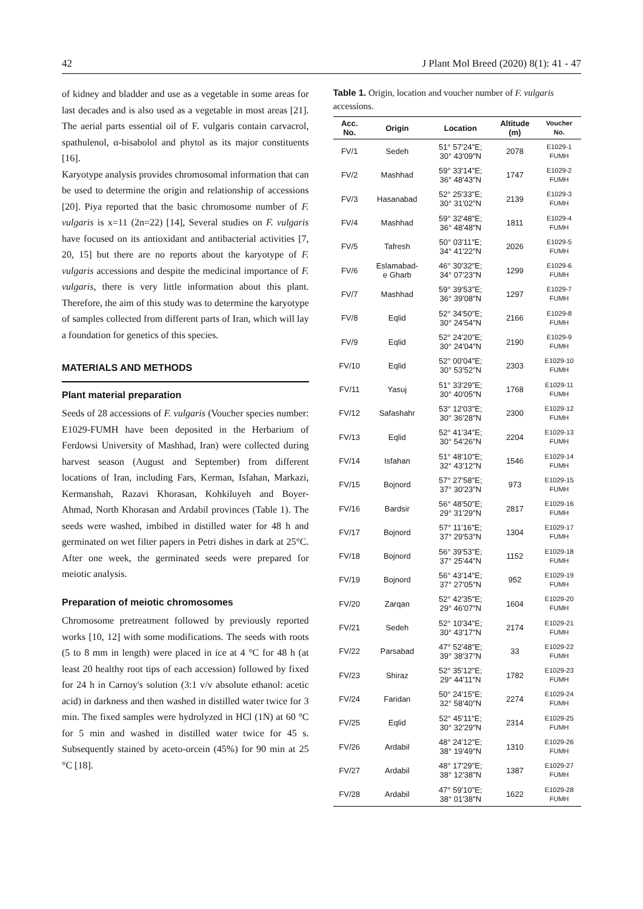42 J Plant Mol Breed (2020) 8(1): 41 - 47
of kidney and bladder and use as a vegetable in some areas for last decades and is also used as a vegetable in most areas [21]. The aerial parts essential oil of F. vulgaris contain carvacrol, spathulenol, α-bisabolol and phytol as its major constituents [16].
Karyotype analysis provides chromosomal information that can be used to determine the origin and relationship of accessions [20]. Piya reported that the basic chromosome number of F. vulgaris is x=11 (2n=22) [14], Several studies on F. vulgaris have focused on its antioxidant and antibacterial activities [7, 20, 15] but there are no reports about the karyotype of F. vulgaris accessions and despite the medicinal importance of F. vulgaris, there is very little information about this plant. Therefore, the aim of this study was to determine the karyotype of samples collected from different parts of Iran, which will lay a foundation for genetics of this species.
MATERIALS AND METHODS
Plant material preparation
Seeds of 28 accessions of F. vulgaris (Voucher species number: E1029-FUMH have been deposited in the Herbarium of Ferdowsi University of Mashhad, Iran) were collected during harvest season (August and September) from different locations of Iran, including Fars, Kerman, Isfahan, Markazi, Kermanshah, Razavi Khorasan, Kohkiluyeh and Boyer-Ahmad, North Khorasan and Ardabil provinces (Table 1). The seeds were washed, imbibed in distilled water for 48 h and germinated on wet filter papers in Petri dishes in dark at 25°C. After one week, the germinated seeds were prepared for meiotic analysis.
Preparation of meiotic chromosomes
Chromosome pretreatment followed by previously reported works [10, 12] with some modifications. The seeds with roots (5 to 8 mm in length) were placed in ice at 4 °C for 48 h (at least 20 healthy root tips of each accession) followed by fixed for 24 h in Carnoy's solution (3:1 v/v absolute ethanol: acetic acid) in darkness and then washed in distilled water twice for 3 min. The fixed samples were hydrolyzed in HCl (1N) at 60 °C for 5 min and washed in distilled water twice for 45 s. Subsequently stained by aceto-orcein (45%) for 90 min at 25 °C [18].
Table 1. Origin, location and voucher number of F. vulgaris accessions.
| Acc. No. | Origin | Location | Altitude (m) | Voucher No. |
| --- | --- | --- | --- | --- |
| FV/1 | Sedeh | 51° 57′24″E; 30° 43′09″N | 2078 | E1029-1 FUMH |
| FV/2 | Mashhad | 59° 33′14″E; 36° 48′43″N | 1747 | E1029-2 FUMH |
| FV/3 | Hasanabad | 52° 25′33″E; 30° 31′02″N | 2139 | E1029-3 FUMH |
| FV/4 | Mashhad | 59° 32′48″E; 36° 48′48″N | 1811 | E1029-4 FUMH |
| FV/5 | Tafresh | 50° 03′11″E; 34° 41′22″N | 2026 | E1029-5 FUMH |
| FV/6 | Eslamabad- e Gharb | 46° 30′32″E; 34° 07′23″N | 1299 | E1029-6 FUMH |
| FV/7 | Mashhad | 59° 39′53″E; 36° 39′08″N | 1297 | E1029-7 FUMH |
| FV/8 | Eqlid | 52° 34′50″E; 30° 24′54″N | 2166 | E1029-8 FUMH |
| FV/9 | Eqlid | 52° 24′20″E; 30° 24′04″N | 2190 | E1029-9 FUMH |
| FV/10 | Eqlid | 52° 00′04″E; 30° 53′52″N | 2303 | E1029-10 FUMH |
| FV/11 | Yasuj | 51° 33′29″E; 30° 40′05″N | 1768 | E1029-11 FUMH |
| FV/12 | Safashahr | 53° 12′03″E; 30° 36′28″N | 2300 | E1029-12 FUMH |
| FV/13 | Eqlid | 52° 41′34″E; 30° 54′26″N | 2204 | E1029-13 FUMH |
| FV/14 | Isfahan | 51° 48′10″E; 32° 43′12″N | 1546 | E1029-14 FUMH |
| FV/15 | Bojnord | 57° 27′58″E; 37° 30′23″N | 973 | E1029-15 FUMH |
| FV/16 | Bardsir | 56° 48′50″E; 29° 31′29″N | 2817 | E1029-16 FUMH |
| FV/17 | Bojnord | 57° 11′16″E; 37° 29′53″N | 1304 | E1029-17 FUMH |
| FV/18 | Bojnord | 56° 39′53″E; 37° 25′44″N | 1152 | E1029-18 FUMH |
| FV/19 | Bojnord | 56° 43′14″E; 37° 27′05″N | 952 | E1029-19 FUMH |
| FV/20 | Zarqan | 52° 42′35″E; 29° 46′07″N | 1604 | E1029-20 FUMH |
| FV/21 | Sedeh | 52° 10′34″E; 30° 43′17″N | 2174 | E1029-21 FUMH |
| FV/22 | Parsabad | 47° 52′48″E; 39° 38′37″N | 33 | E1029-22 FUMH |
| FV/23 | Shiraz | 52° 35′12″E; 29° 44′11″N | 1782 | E1029-23 FUMH |
| FV/24 | Faridan | 50° 24′15″E; 32° 58′40″N | 2274 | E1029-24 FUMH |
| FV/25 | Eqlid | 52° 45′11″E; 30° 32′29″N | 2314 | E1029-25 FUMH |
| FV/26 | Ardabil | 48° 24′12″E; 38° 19′49″N | 1310 | E1029-26 FUMH |
| FV/27 | Ardabil | 48° 17′29″E; 38° 12′38″N | 1387 | E1029-27 FUMH |
| FV/28 | Ardabil | 47° 59′10″E; 38° 01′38″N | 1622 | E1029-28 FUMH |